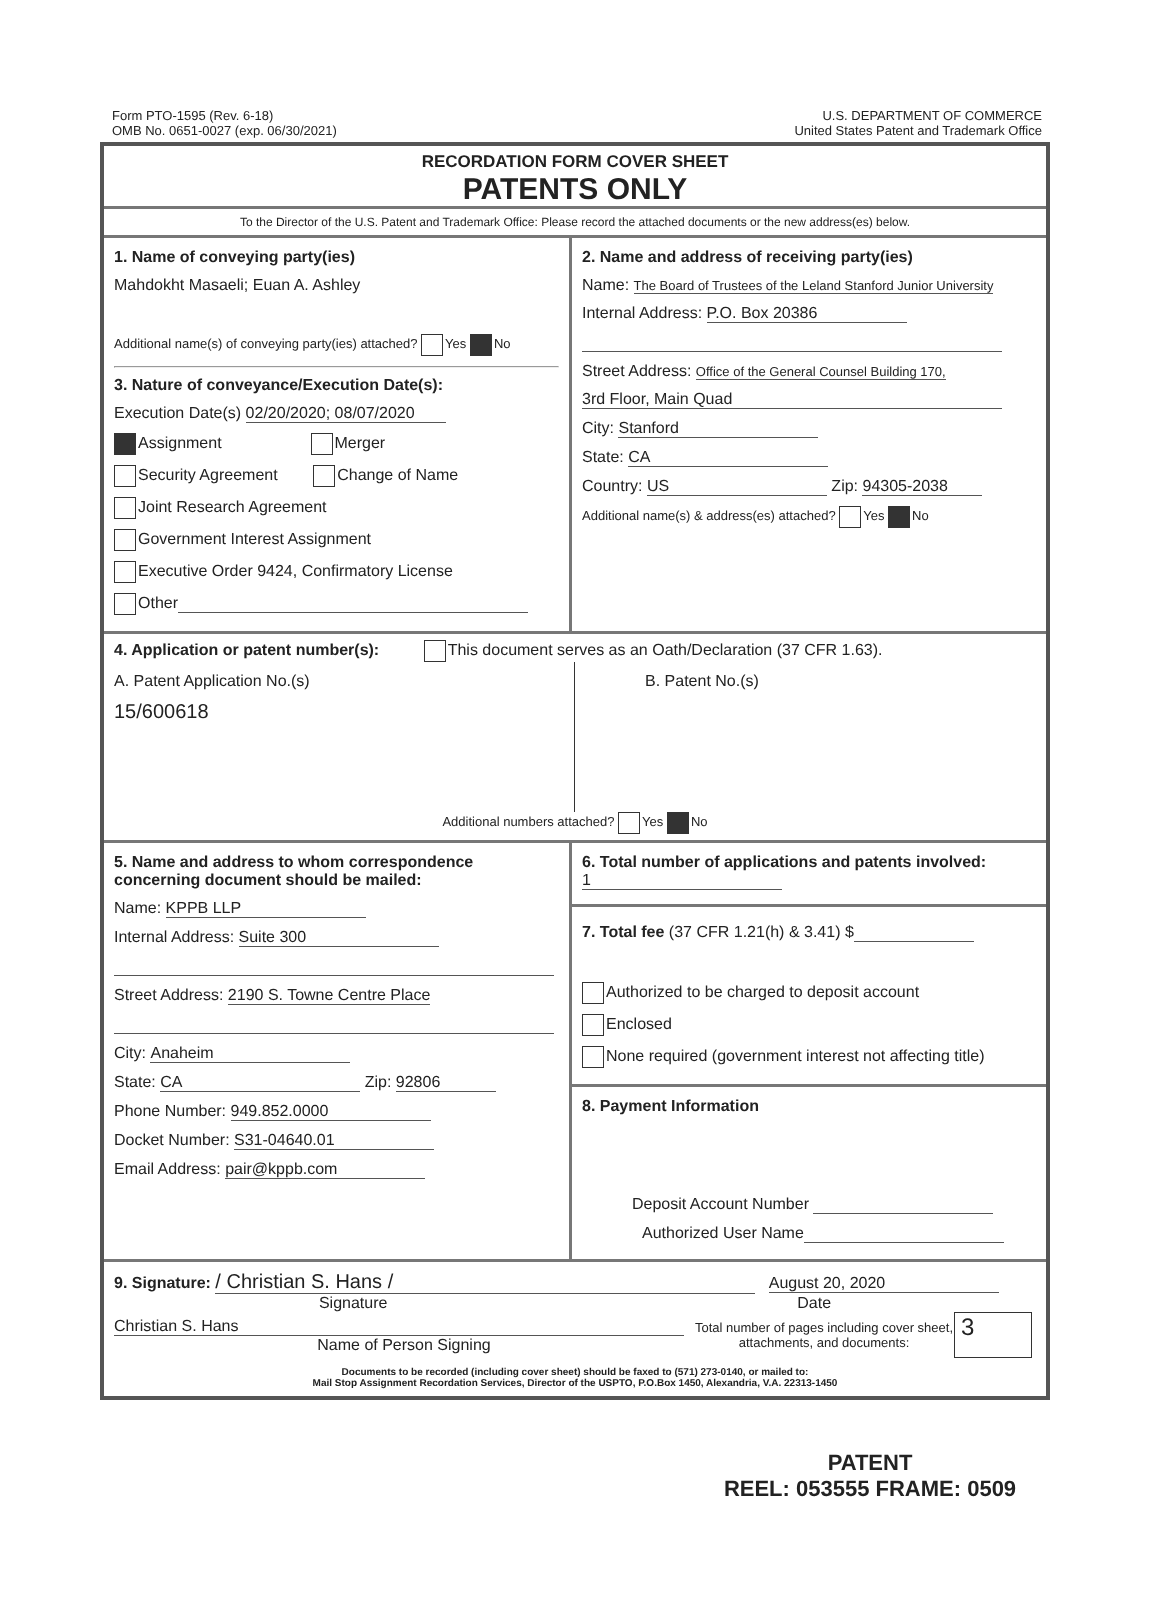Form PTO-1595 (Rev. 6-18)
OMB No. 0651-0027 (exp. 06/30/2021)
U.S. DEPARTMENT OF COMMERCE
United States Patent and Trademark Office
RECORDATION FORM COVER SHEET
PATENTS ONLY
To the Director of the U.S. Patent and Trademark Office: Please record the attached documents or the new address(es) below.
1. Name of conveying party(ies)
Mahdokht Masaeli; Euan A. Ashley
Additional name(s) of conveying party(ies) attached? Yes No
3. Nature of conveyance/Execution Date(s):
Execution Date(s) 02/20/2020; 08/07/2020
Assignment Merger
Security Agreement Change of Name
Joint Research Agreement
Government Interest Assignment
Executive Order 9424, Confirmatory License
Other
2. Name and address of receiving party(ies)
Name: The Board of Trustees of the Leland Stanford Junior University
Internal Address: P.O. Box 20386
Street Address: Office of the General Counsel Building 170,
3rd Floor, Main Quad
City: Stanford
State: CA
Country: US Zip: 94305-2038
Additional name(s) & address(es) attached? Yes No
4. Application or patent number(s): This document serves as an Oath/Declaration (37 CFR 1.63).
A. Patent Application No.(s)
15/600618
B. Patent No.(s)
Additional numbers attached? Yes No
5. Name and address to whom correspondence concerning document should be mailed:
Name: KPPB LLP
Internal Address: Suite 300
Street Address: 2190 S. Towne Centre Place
City: Anaheim
State: CA Zip: 92806
Phone Number: 949.852.0000
Docket Number: S31-04640.01
Email Address: pair@kppb.com
6. Total number of applications and patents involved: 1
7. Total fee (37 CFR 1.21(h) & 3.41) $
Authorized to be charged to deposit account
Enclosed
None required (government interest not affecting title)
8. Payment Information
Deposit Account Number
Authorized User Name
9. Signature: / Christian S. Hans / August 20, 2020
Signature Date
Christian S. Hans
Name of Person Signing
Total number of pages including cover sheet, attachments, and documents:
3
Documents to be recorded (including cover sheet) should be faxed to (571) 273-0140, or mailed to:
Mail Stop Assignment Recordation Services, Director of the USPTO, P.O.Box 1450, Alexandria, V.A. 22313-1450
PATENT
REEL: 053555 FRAME: 0509